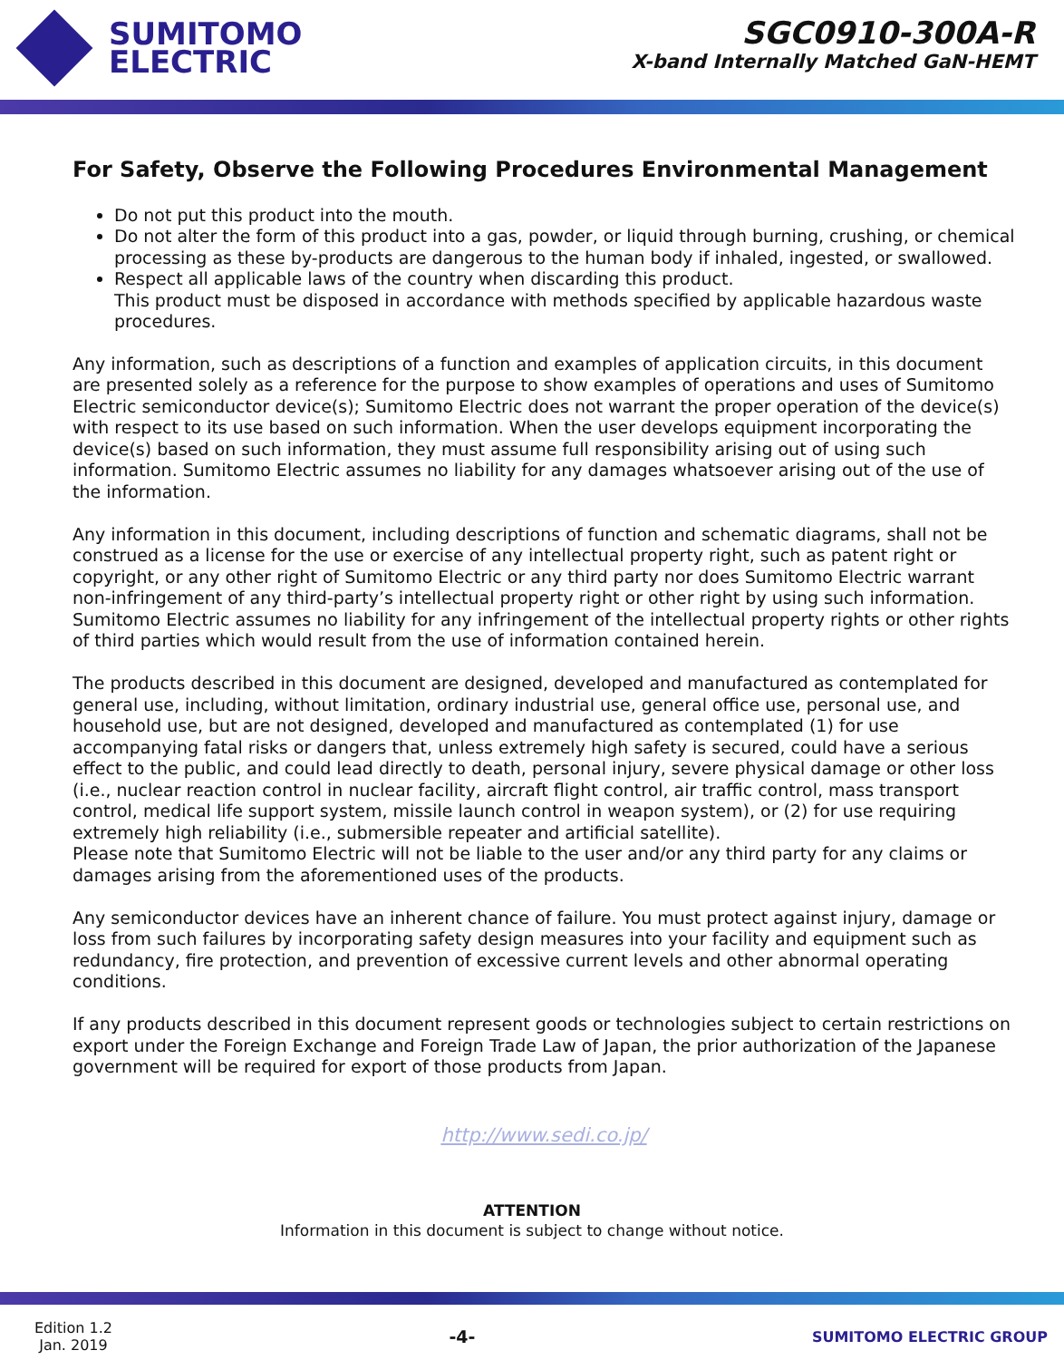SUMITOMO
ELECTRIC
SGC0910-300A-R
X-band Internally Matched GaN-HEMT
For Safety, Observe the Following Procedures Environmental Management
Do not put this product into the mouth.
Do not alter the form of this product into a gas, powder, or liquid through burning, crushing, or chemical processing as these by-products are dangerous to the human body if inhaled, ingested, or swallowed.
Respect all applicable laws of the country when discarding this product.
This product must be disposed in accordance with methods specified by applicable hazardous waste procedures.
Any information, such as descriptions of a function and examples of application circuits, in this document are presented solely as a reference for the purpose to show examples of operations and uses of Sumitomo Electric semiconductor device(s); Sumitomo Electric does not warrant the proper operation of the device(s) with respect to its use based on such information. When the user develops equipment incorporating the device(s) based on such information, they must assume full responsibility arising out of using such information. Sumitomo Electric assumes no liability for any damages whatsoever arising out of the use of the information.
Any information in this document, including descriptions of function and schematic diagrams, shall not be construed as a license for the use or exercise of any intellectual property right, such as patent right or copyright, or any other right of Sumitomo Electric or any third party nor does Sumitomo Electric warrant non-infringement of any third-party’s intellectual property right or other right by using such information. Sumitomo Electric assumes no liability for any infringement of the intellectual property rights or other rights of third parties which would result from the use of information contained herein.
The products described in this document are designed, developed and manufactured as contemplated for general use, including, without limitation, ordinary industrial use, general office use, personal use, and household use, but are not designed, developed and manufactured as contemplated (1) for use accompanying fatal risks or dangers that, unless extremely high safety is secured, could have a serious effect to the public, and could lead directly to death, personal injury, severe physical damage or other loss (i.e., nuclear reaction control in nuclear facility, aircraft flight control, air traffic control, mass transport control, medical life support system, missile launch control in weapon system), or (2) for use requiring extremely high reliability (i.e., submersible repeater and artificial satellite).
Please note that Sumitomo Electric will not be liable to the user and/or any third party for any claims or damages arising from the aforementioned uses of the products.
Any semiconductor devices have an inherent chance of failure. You must protect against injury, damage or loss from such failures by incorporating safety design measures into your facility and equipment such as redundancy, fire protection, and prevention of excessive current levels and other abnormal operating conditions.
If any products described in this document represent goods or technologies subject to certain restrictions on export under the Foreign Exchange and Foreign Trade Law of Japan, the prior authorization of the Japanese government will be required for export of those products from Japan.
http://www.sedi.co.jp/
ATTENTION
Information in this document is subject to change without notice.
Edition 1.2
Jan. 2019
-4-
SUMITOMO ELECTRIC GROUP